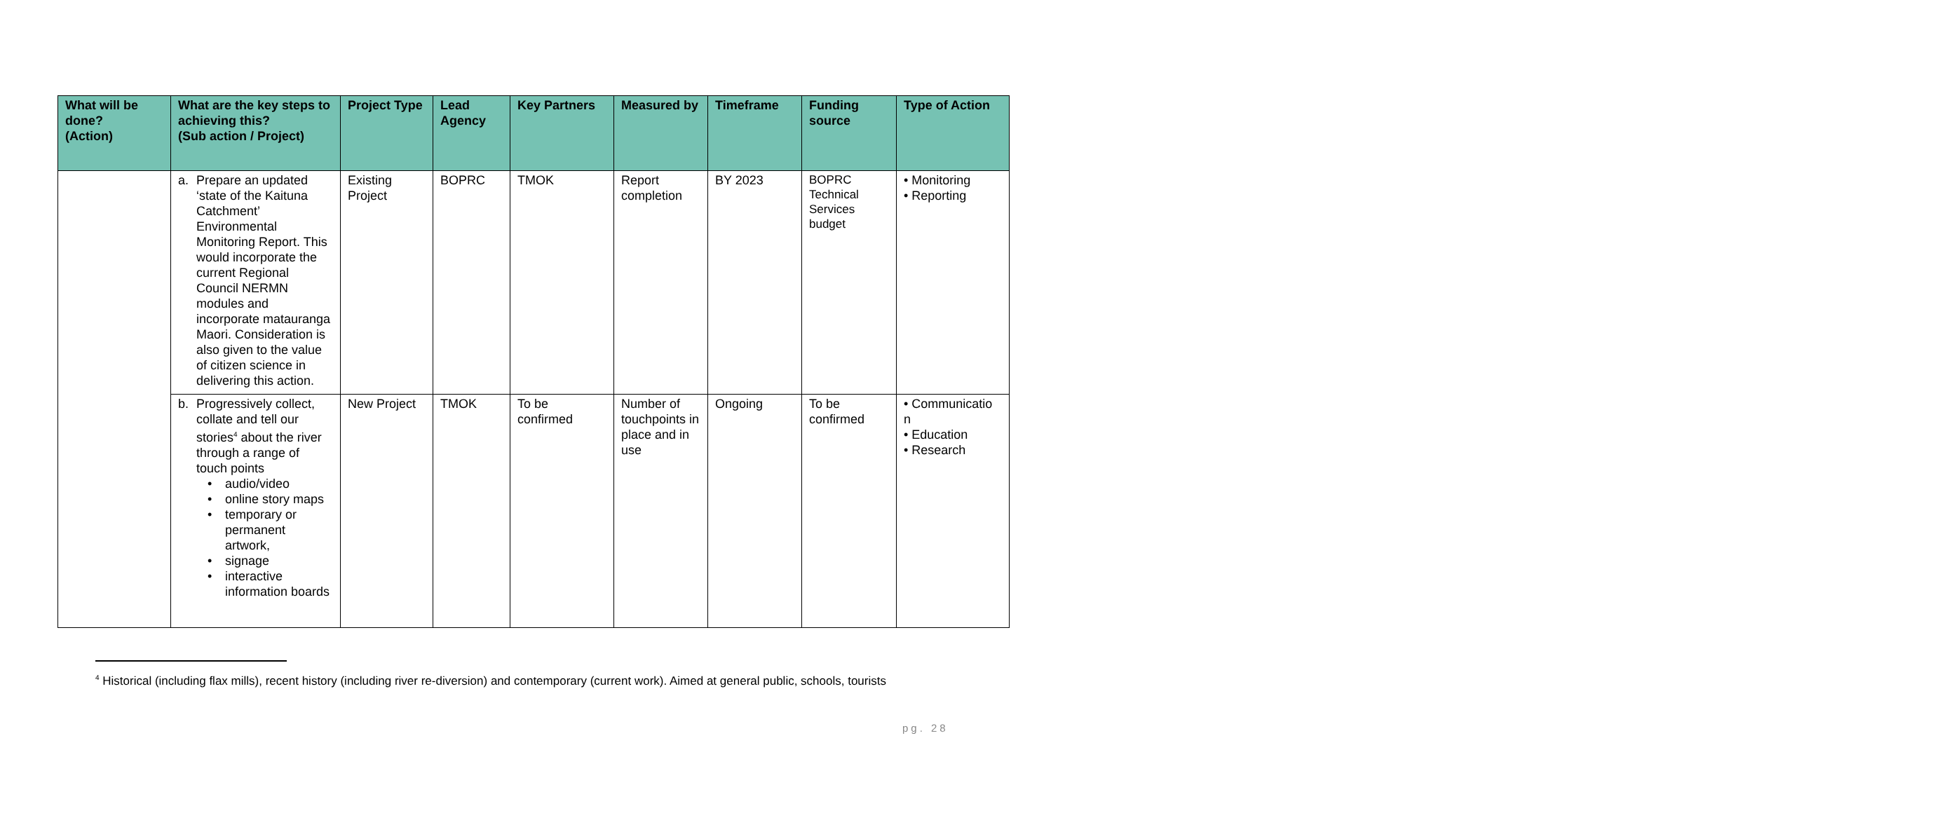| What will be done? (Action) | What are the key steps to achieving this? (Sub action / Project) | Project Type | Lead Agency | Key Partners | Measured by | Timeframe | Funding source | Type of Action |
| --- | --- | --- | --- | --- | --- | --- | --- | --- |
| | a. Prepare an updated ‘state of the Kaituna Catchment’ Environmental Monitoring Report. This would incorporate the current Regional Council NERMN modules and incorporate matauranga Maori. Consideration is also given to the value of citizen science in delivering this action. | Existing Project | BOPRC | TMOK | Report completion | BY 2023 | BOPRC Technical Services budget | • Monitoring • Reporting |
| | b. Progressively collect, collate and tell our stories<sup>4</sup> about the river through a range of touch points • audio/video • online story maps • temporary or permanent artwork, • signage • interactive information boards | New Project | TMOK | To be confirmed | Number of touchpoints in place and in use | Ongoing | To be confirmed | • Communicatio n • Education • Research |
<sup>4</sup> Historical (including flax mills), recent history (including river re-diversion) and contemporary (current work). Aimed at general public, schools, tourists
pg. 28